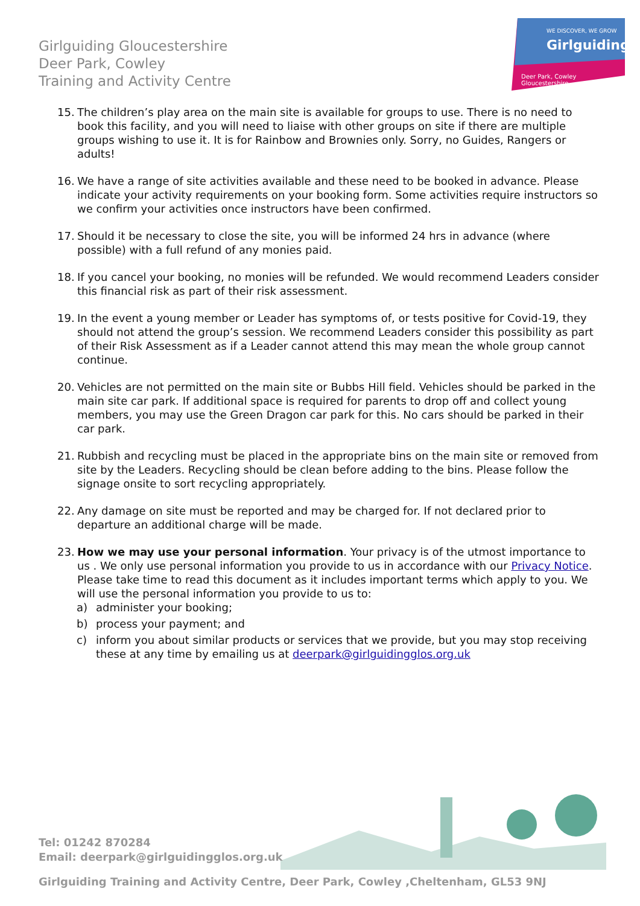Girlguiding Gloucestershire
Deer Park, Cowley
Training and Activity Centre
WE DISCOVER, WE GROW
Girlguiding
Deer Park, Cowley
Gloucestershire
15. The children’s play area on the main site is available for groups to use. There is no need to book this facility, and you will need to liaise with other groups on site if there are multiple groups wishing to use it. It is for Rainbow and Brownies only. Sorry, no Guides, Rangers or adults!
16. We have a range of site activities available and these need to be booked in advance. Please indicate your activity requirements on your booking form. Some activities require instructors so we confirm your activities once instructors have been confirmed.
17. Should it be necessary to close the site, you will be informed 24 hrs in advance (where possible) with a full refund of any monies paid.
18. If you cancel your booking, no monies will be refunded. We would recommend Leaders consider this financial risk as part of their risk assessment.
19. In the event a young member or Leader has symptoms of, or tests positive for Covid-19, they should not attend the group’s session. We recommend Leaders consider this possibility as part of their Risk Assessment as if a Leader cannot attend this may mean the whole group cannot continue.
20. Vehicles are not permitted on the main site or Bubbs Hill field. Vehicles should be parked in the main site car park. If additional space is required for parents to drop off and collect young members, you may use the Green Dragon car park for this. No cars should be parked in their car park.
21. Rubbish and recycling must be placed in the appropriate bins on the main site or removed from site by the Leaders. Recycling should be clean before adding to the bins. Please follow the signage onsite to sort recycling appropriately.
22. Any damage on site must be reported and may be charged for. If not declared prior to departure an additional charge will be made.
23. How we may use your personal information. Your privacy is of the utmost importance to us . We only use personal information you provide to us in accordance with our Privacy Notice. Please take time to read this document as it includes important terms which apply to you. We will use the personal information you provide to us to:
a) administer your booking;
b) process your payment; and
c) inform you about similar products or services that we provide, but you may stop receiving these at any time by emailing us at deerpark@girlguidingglos.org.uk
Tel: 01242 870284
Email: deerpark@girlguidingglos.org.uk
Girlguiding Training and Activity Centre, Deer Park, Cowley ,Cheltenham, GL53 9NJ